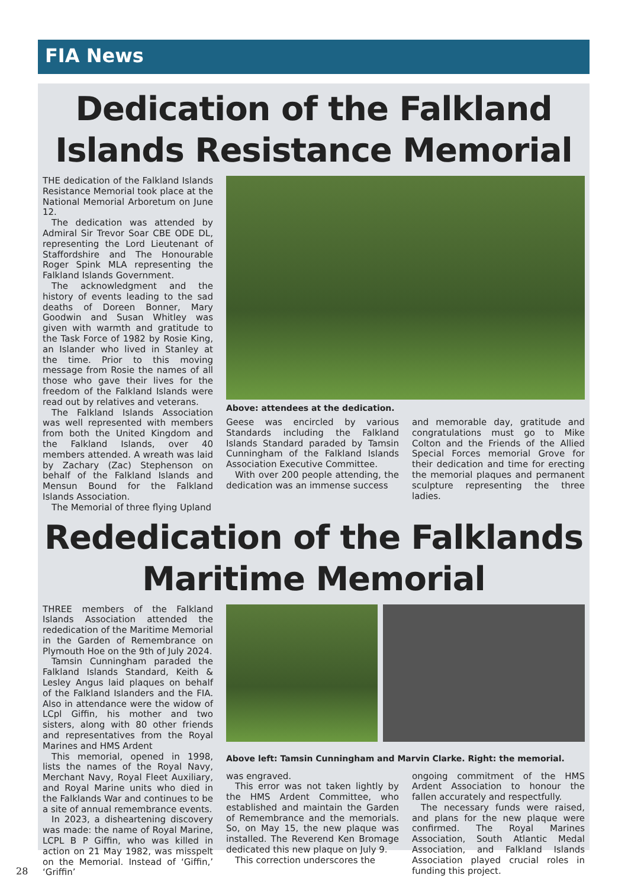FIA News
Dedication of the Falkland
Islands Resistance Memorial
THE dedication of the Falkland Islands Resistance Memorial took place at the National Memorial Arboretum on June 12.
The dedication was attended by Admiral Sir Trevor Soar CBE ODE DL, representing the Lord Lieutenant of Staffordshire and The Honourable Roger Spink MLA representing the Falkland Islands Government.
The acknowledgment and the history of events leading to the sad deaths of Doreen Bonner, Mary Goodwin and Susan Whitley was given with warmth and gratitude to the Task Force of 1982 by Rosie King, an Islander who lived in Stanley at the time. Prior to this moving message from Rosie the names of all those who gave their lives for the freedom of the Falkland Islands were read out by relatives and veterans.
The Falkland Islands Association was well represented with members from both the United Kingdom and the Falkland Islands, over 40 members attended. A wreath was laid by Zachary (Zac) Stephenson on behalf of the Falkland Islands and Mensun Bound for the Falkland Islands Association.
The Memorial of three flying Upland
Above: attendees at the dedication.
Geese was encircled by various Standards including the Falkland Islands Standard paraded by Tamsin Cunningham of the Falkland Islands Association Executive Committee.
With over 200 people attending, the dedication was an immense success
and memorable day, gratitude and congratulations must go to Mike Colton and the Friends of the Allied Special Forces memorial Grove for their dedication and time for erecting the memorial plaques and permanent sculpture representing the three ladies.
Rededication of the Falklands
Maritime Memorial
THREE members of the Falkland Islands Association attended the rededication of the Maritime Memorial in the Garden of Remembrance on Plymouth Hoe on the 9th of July 2024.
Tamsin Cunningham paraded the Falkland Islands Standard, Keith & Lesley Angus laid plaques on behalf of the Falkland Islanders and the FIA. Also in attendance were the widow of LCpl Giffin, his mother and two sisters, along with 80 other friends and representatives from the Royal Marines and HMS Ardent
This memorial, opened in 1998, lists the names of the Royal Navy, Merchant Navy, Royal Fleet Auxiliary, and Royal Marine units who died in the Falklands War and continues to be a site of annual remembrance events.
In 2023, a disheartening discovery was made: the name of Royal Marine, LCPL B P Giffin, who was killed in action on 21 May 1982, was misspelt on the Memorial. Instead of ‘Giffin,’ ‘Griffin’
Above left: Tamsin Cunningham and Marvin Clarke. Right: the memorial.
was engraved.
This error was not taken lightly by the HMS Ardent Committee, who established and maintain the Garden of Remembrance and the memorials. So, on May 15, the new plaque was installed. The Reverend Ken Bromage dedicated this new plaque on July 9.
This correction underscores the
ongoing commitment of the HMS Ardent Association to honour the fallen accurately and respectfully.
The necessary funds were raised, and plans for the new plaque were confirmed. The Royal Marines Association, South Atlantic Medal Association, and Falkland Islands Association played crucial roles in funding this project.
28